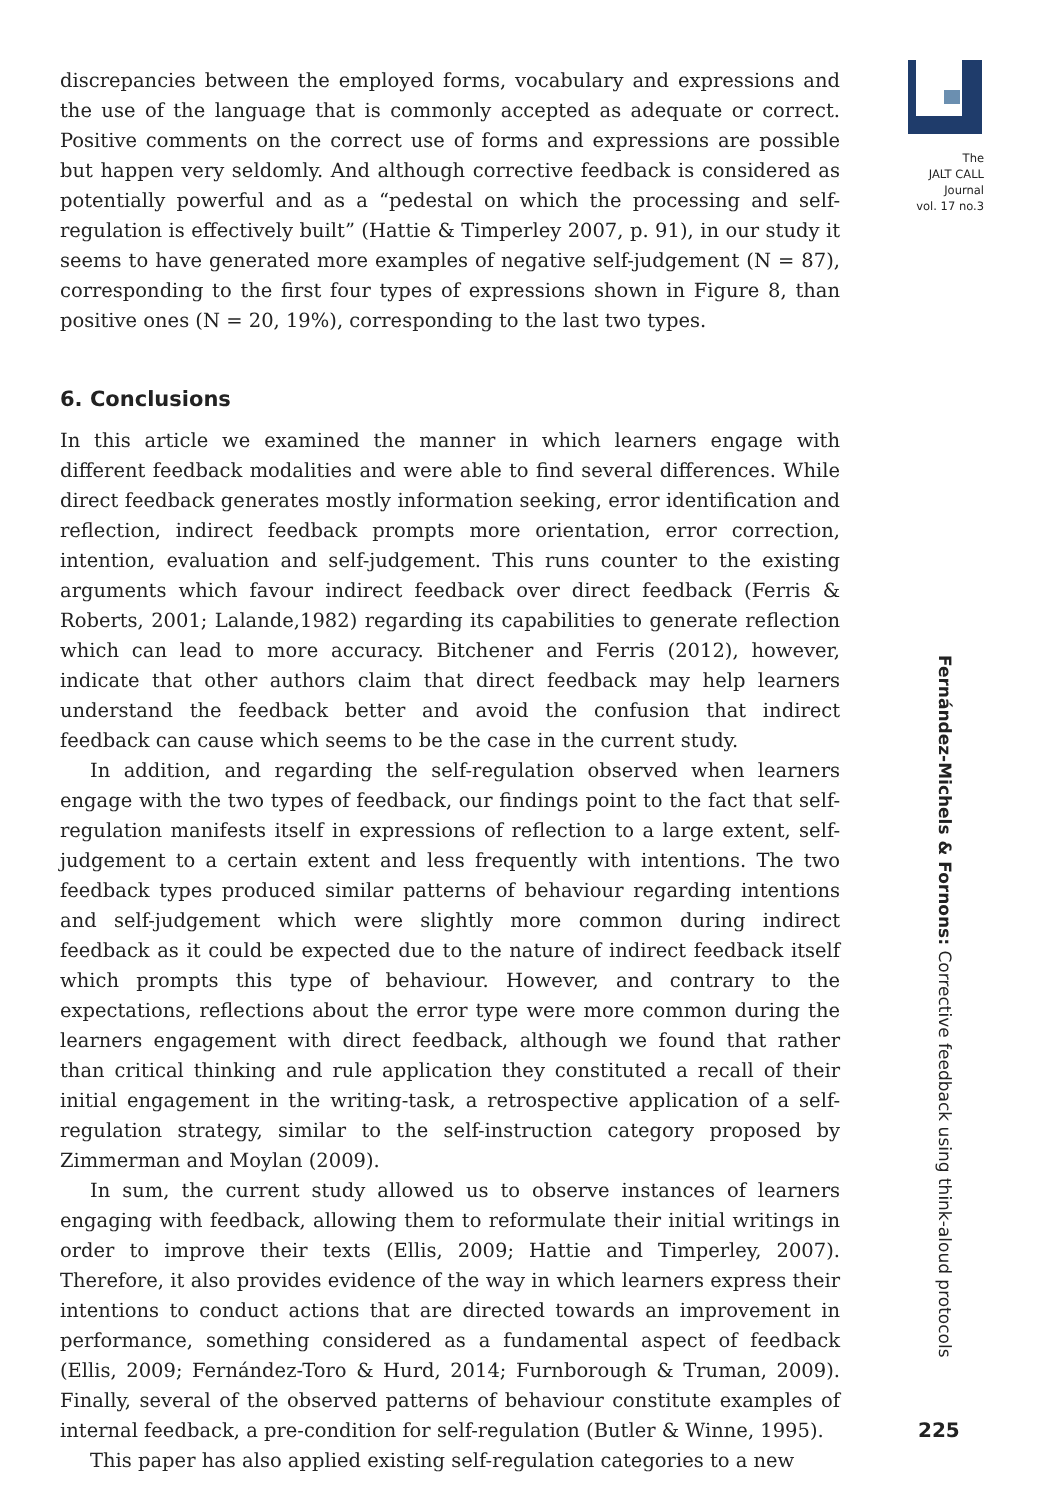The
JALT CALL
Journal
vol. 17 no.3
discrepancies between the employed forms, vocabulary and expressions and the use of the language that is commonly accepted as adequate or correct. Positive comments on the correct use of forms and expressions are possible but happen very seldomly. And although corrective feedback is considered as potentially powerful and as a “pedestal on which the processing and self-regulation is effectively built” (Hattie & Timperley 2007, p. 91), in our study it seems to have generated more examples of negative self-judgement (N = 87), corresponding to the first four types of expressions shown in Figure 8, than positive ones (N = 20, 19%), corresponding to the last two types.
6. Conclusions
In this article we examined the manner in which learners engage with different feedback modalities and were able to find several differences. While direct feedback generates mostly information seeking, error identification and reflection, indirect feedback prompts more orientation, error correction, intention, evaluation and self-judgement. This runs counter to the existing arguments which favour indirect feedback over direct feedback (Ferris & Roberts, 2001; Lalande,1982) regarding its capabilities to generate reflection which can lead to more accuracy. Bitchener and Ferris (2012), however, indicate that other authors claim that direct feedback may help learners understand the feedback better and avoid the confusion that indirect feedback can cause which seems to be the case in the current study.
In addition, and regarding the self-regulation observed when learners engage with the two types of feedback, our findings point to the fact that self-regulation manifests itself in expressions of reflection to a large extent, self-judgement to a certain extent and less frequently with intentions. The two feedback types produced similar patterns of behaviour regarding intentions and self-judgement which were slightly more common during indirect feedback as it could be expected due to the nature of indirect feedback itself which prompts this type of behaviour. However, and contrary to the expectations, reflections about the error type were more common during the learners engagement with direct feedback, although we found that rather than critical thinking and rule application they constituted a recall of their initial engagement in the writing-task, a retrospective application of a self-regulation strategy, similar to the self-instruction category proposed by Zimmerman and Moylan (2009).
In sum, the current study allowed us to observe instances of learners engaging with feedback, allowing them to reformulate their initial writings in order to improve their texts (Ellis, 2009; Hattie and Timperley, 2007). Therefore, it also provides evidence of the way in which learners express their intentions to conduct actions that are directed towards an improvement in performance, something considered as a fundamental aspect of feedback (Ellis, 2009; Fernández-Toro & Hurd, 2014; Furnborough & Truman, 2009). Finally, several of the observed patterns of behaviour constitute examples of internal feedback, a pre-condition for self-regulation (Butler & Winne, 1995).
This paper has also applied existing self-regulation categories to a new
Fernández-Michels & Fornons: Corrective feedback using think-aloud protocols
225